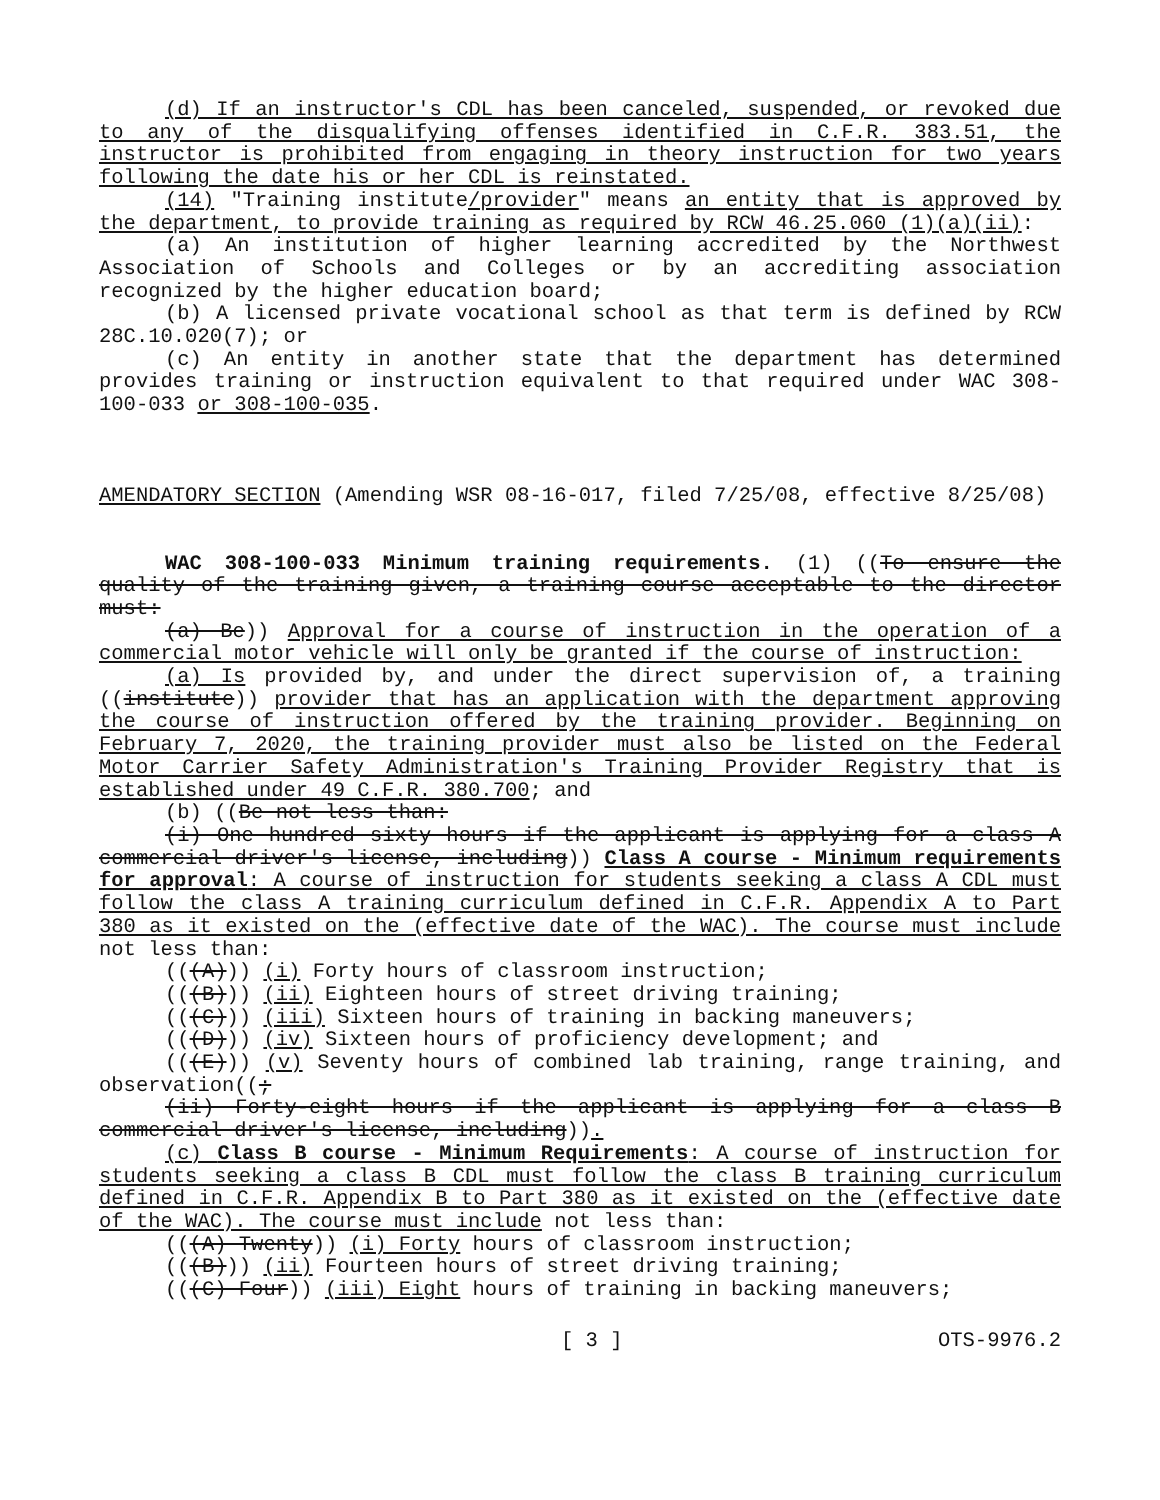(d) If an instructor's CDL has been canceled, suspended, or revoked due to any of the disqualifying offenses identified in C.F.R. 383.51, the instructor is prohibited from engaging in theory instruction for two years following the date his or her CDL is reinstated.
(14) "Training institute/provider" means an entity that is approved by the department, to provide training as required by RCW 46.25.060 (1)(a)(ii):
(a) An institution of higher learning accredited by the Northwest Association of Schools and Colleges or by an accrediting association recognized by the higher education board;
(b) A licensed private vocational school as that term is defined by RCW 28C.10.020(7); or
(c) An entity in another state that the department has determined provides training or instruction equivalent to that required under WAC 308-100-033 or 308-100-035.
AMENDATORY SECTION (Amending WSR 08-16-017, filed 7/25/08, effective 8/25/08)
WAC 308-100-033 Minimum training requirements. (1) ((To ensure the quality of the training given, a training course acceptable to the director must:
(a) Be)) Approval for a course of instruction in the operation of a commercial motor vehicle will only be granted if the course of instruction:
(a) Is provided by, and under the direct supervision of, a training ((institute)) provider that has an application with the department approving the course of instruction offered by the training provider. Beginning on February 7, 2020, the training provider must also be listed on the Federal Motor Carrier Safety Administration's Training Provider Registry that is established under 49 C.F.R. 380.700; and
(b) ((Be not less than:
(i) One hundred sixty hours if the applicant is applying for a class A commercial driver's license, including)) Class A course - Minimum requirements for approval: A course of instruction for students seeking a class A CDL must follow the class A training curriculum defined in C.F.R. Appendix A to Part 380 as it existed on the (effective date of the WAC). The course must include not less than:
(((A))) (i) Forty hours of classroom instruction;
(((B))) (ii) Eighteen hours of street driving training;
(((C))) (iii) Sixteen hours of training in backing maneuvers;
(((D))) (iv) Sixteen hours of proficiency development; and
(((E))) (v) Seventy hours of combined lab training, range training, and observation((;
(ii) Forty-eight hours if the applicant is applying for a class B commercial driver's license, including)).
(c) Class B course - Minimum Requirements: A course of instruction for students seeking a class B CDL must follow the class B training curriculum defined in C.F.R. Appendix B to Part 380 as it existed on the (effective date of the WAC). The course must include not less than:
(((A) Twenty)) (i) Forty hours of classroom instruction;
(((B))) (ii) Fourteen hours of street driving training;
(((C) Four)) (iii) Eight hours of training in backing maneuvers;
[ 3 ] OTS-9976.2